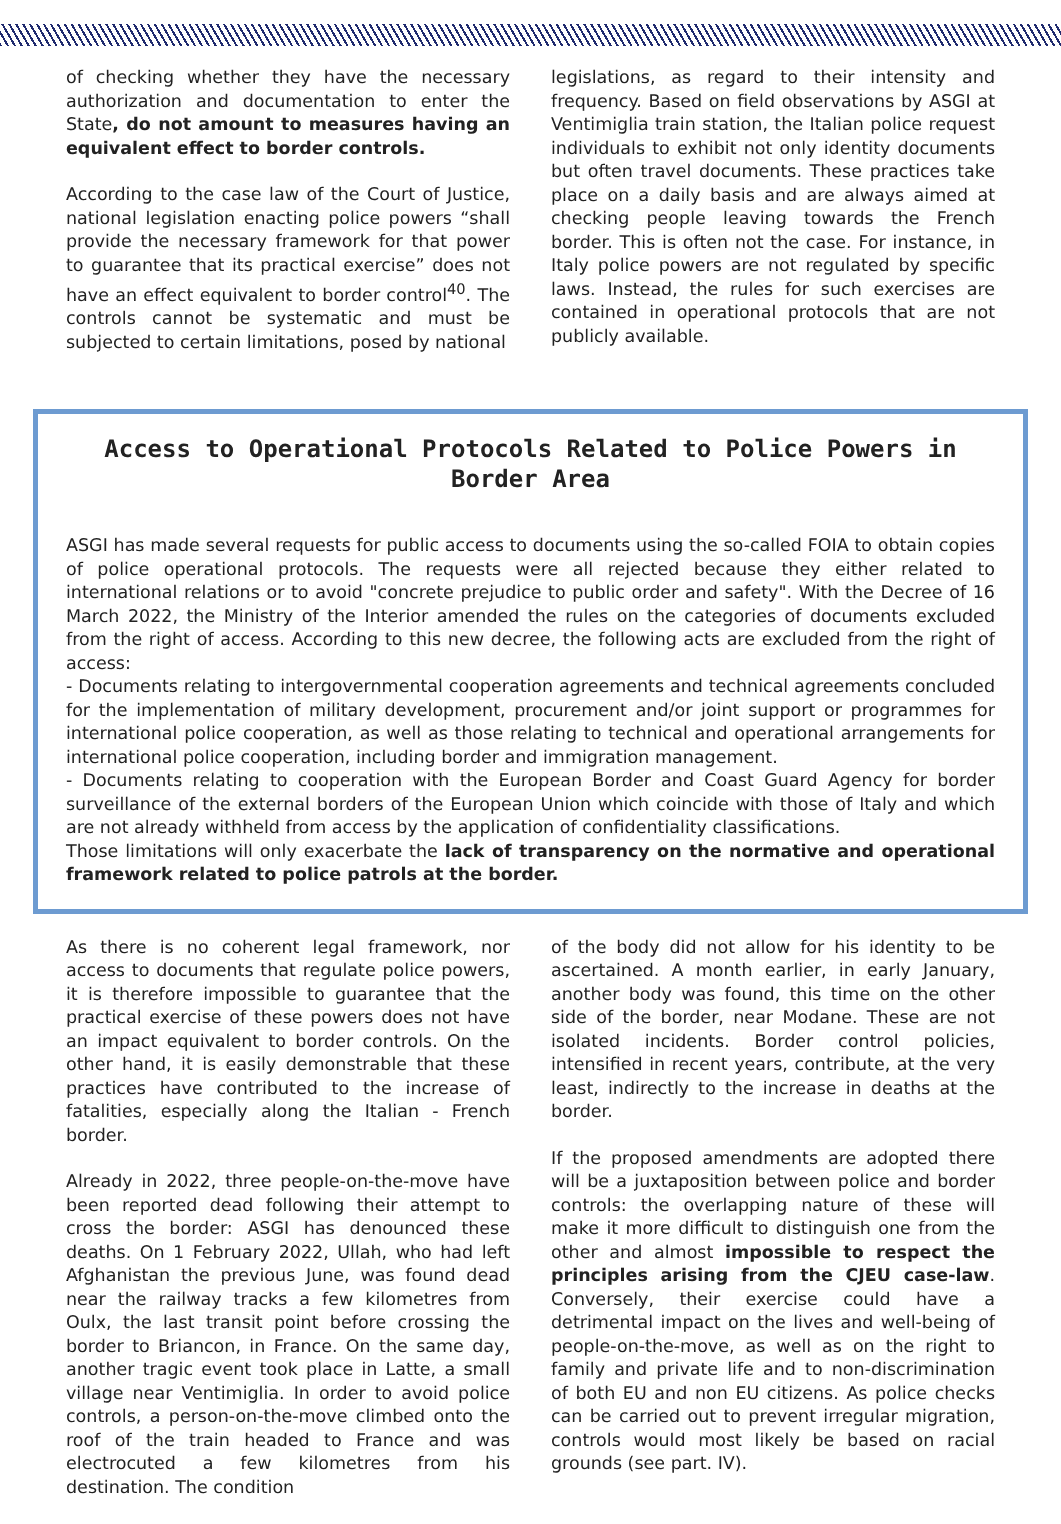of checking whether they have the necessary authorization and documentation to enter the State, do not amount to measures having an equivalent effect to border controls.
According to the case law of the Court of Justice, national legislation enacting police powers “shall provide the necessary framework for that power to guarantee that its practical exercise” does not have an effect equivalent to border control<sup>40</sup>. The controls cannot be systematic and must be subjected to certain limitations, posed by national
legislations, as regard to their intensity and frequency. Based on field observations by ASGI at Ventimiglia train station, the Italian police request individuals to exhibit not only identity documents but often travel documents. These practices take place on a daily basis and are always aimed at checking people leaving towards the French border. This is often not the case. For instance, in Italy police powers are not regulated by specific laws. Instead, the rules for such exercises are contained in operational protocols that are not publicly available.
Access to Operational Protocols Related to Police Powers in Border Area
ASGI has made several requests for public access to documents using the so-called FOIA to obtain copies of police operational protocols. The requests were all rejected because they either related to international relations or to avoid "concrete prejudice to public order and safety". With the Decree of 16 March 2022, the Ministry of the Interior amended the rules on the categories of documents excluded from the right of access. According to this new decree, the following acts are excluded from the right of access:
- Documents relating to intergovernmental cooperation agreements and technical agreements concluded for the implementation of military development, procurement and/or joint support or programmes for international police cooperation, as well as those relating to technical and operational arrangements for international police cooperation, including border and immigration management.
- Documents relating to cooperation with the European Border and Coast Guard Agency for border surveillance of the external borders of the European Union which coincide with those of Italy and which are not already withheld from access by the application of confidentiality classifications.
Those limitations will only exacerbate the lack of transparency on the normative and operational framework related to police patrols at the border.
As there is no coherent legal framework, nor access to documents that regulate police powers, it is therefore impossible to guarantee that the practical exercise of these powers does not have an impact equivalent to border controls. On the other hand, it is easily demonstrable that these practices have contributed to the increase of fatalities, especially along the Italian - French border.
Already in 2022, three people-on-the-move have been reported dead following their attempt to cross the border: ASGI has denounced these deaths. On 1 February 2022, Ullah, who had left Afghanistan the previous June, was found dead near the railway tracks a few kilometres from Oulx, the last transit point before crossing the border to Briancon, in France. On the same day, another tragic event took place in Latte, a small village near Ventimiglia. In order to avoid police controls, a person-on-the-move climbed onto the roof of the train headed to France and was electrocuted a few kilometres from his destination. The condition
of the body did not allow for his identity to be ascertained. A month earlier, in early January, another body was found, this time on the other side of the border, near Modane. These are not isolated incidents. Border control policies, intensified in recent years, contribute, at the very least, indirectly to the increase in deaths at the border.
If the proposed amendments are adopted there will be a juxtaposition between police and border controls: the overlapping nature of these will make it more difficult to distinguish one from the other and almost impossible to respect the principles arising from the CJEU case-law. Conversely, their exercise could have a detrimental impact on the lives and well-being of people-on-the-move, as well as on the right to family and private life and to non-discrimination of both EU and non EU citizens. As police checks can be carried out to prevent irregular migration, controls would most likely be based on racial grounds (see part. IV).